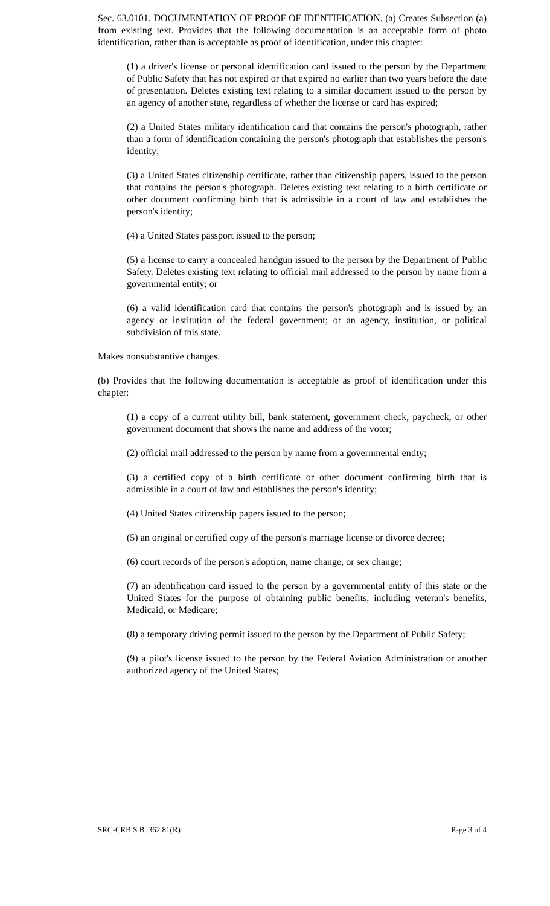Sec. 63.0101. DOCUMENTATION OF PROOF OF IDENTIFICATION. (a) Creates Subsection (a) from existing text. Provides that the following documentation is an acceptable form of photo identification, rather than is acceptable as proof of identification, under this chapter:
(1) a driver's license or personal identification card issued to the person by the Department of Public Safety that has not expired or that expired no earlier than two years before the date of presentation. Deletes existing text relating to a similar document issued to the person by an agency of another state, regardless of whether the license or card has expired;
(2) a United States military identification card that contains the person's photograph, rather than a form of identification containing the person's photograph that establishes the person's identity;
(3) a United States citizenship certificate, rather than citizenship papers, issued to the person that contains the person's photograph. Deletes existing text relating to a birth certificate or other document confirming birth that is admissible in a court of law and establishes the person's identity;
(4) a United States passport issued to the person;
(5) a license to carry a concealed handgun issued to the person by the Department of Public Safety. Deletes existing text relating to official mail addressed to the person by name from a governmental entity; or
(6) a valid identification card that contains the person's photograph and is issued by an agency or institution of the federal government; or an agency, institution, or political subdivision of this state.
Makes nonsubstantive changes.
(b) Provides that the following documentation is acceptable as proof of identification under this chapter:
(1) a copy of a current utility bill, bank statement, government check, paycheck, or other government document that shows the name and address of the voter;
(2) official mail addressed to the person by name from a governmental entity;
(3) a certified copy of a birth certificate or other document confirming birth that is admissible in a court of law and establishes the person's identity;
(4) United States citizenship papers issued to the person;
(5) an original or certified copy of the person's marriage license or divorce decree;
(6) court records of the person's adoption, name change, or sex change;
(7) an identification card issued to the person by a governmental entity of this state or the United States for the purpose of obtaining public benefits, including veteran's benefits, Medicaid, or Medicare;
(8) a temporary driving permit issued to the person by the Department of Public Safety;
(9) a pilot's license issued to the person by the Federal Aviation Administration or another authorized agency of the United States;
SRC-CRB S.B. 362 81(R) Page 3 of 4